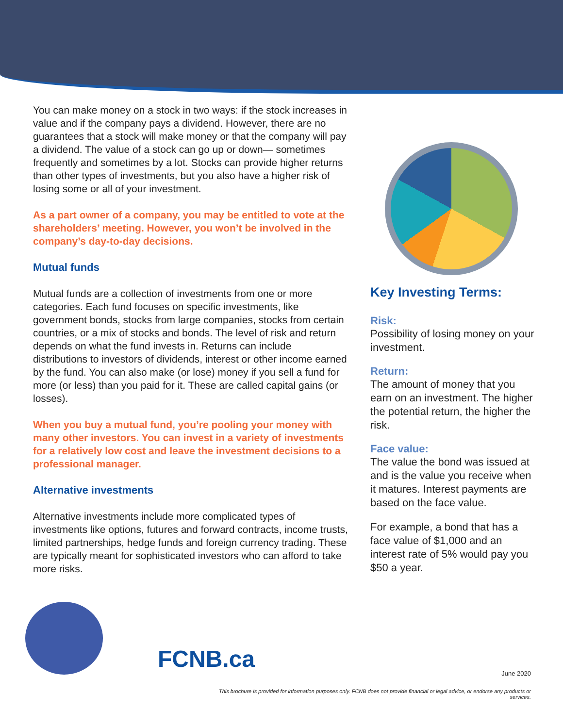You can make money on a stock in two ways: if the stock increases in value and if the company pays a dividend. However, there are no guarantees that a stock will make money or that the company will pay a dividend. The value of a stock can go up or down— sometimes frequently and sometimes by a lot. Stocks can provide higher returns than other types of investments, but you also have a higher risk of losing some or all of your investment.
As a part owner of a company, you may be entitled to vote at the shareholders’ meeting. However, you won’t be involved in the company’s day-to-day decisions.
Mutual funds
Mutual funds are a collection of investments from one or more categories. Each fund focuses on specific investments, like government bonds, stocks from large companies, stocks from certain countries, or a mix of stocks and bonds. The level of risk and return depends on what the fund invests in. Returns can include distributions to investors of dividends, interest or other income earned by the fund. You can also make (or lose) money if you sell a fund for more (or less) than you paid for it. These are called capital gains (or losses).
When you buy a mutual fund, you’re pooling your money with many other investors. You can invest in a variety of investments for a relatively low cost and leave the investment decisions to a professional manager.
Alternative investments
Alternative investments include more complicated types of investments like options, futures and forward contracts, income trusts, limited partnerships, hedge funds and foreign currency trading. These are typically meant for sophisticated investors who can afford to take more risks.
Key Investing Terms:
Risk:
Possibility of losing money on your investment.
Return:
The amount of money that you earn on an investment. The higher the potential return, the higher the risk.
Face value:
The value the bond was issued at and is the value you receive when it matures. Interest payments are based on the face value.
For example, a bond that has a face value of $1,000 and an interest rate of 5% would pay you $50 a year.
FCNB.ca
June 2020
This brochure is provided for information purposes only. FCNB does not provide financial or legal advice, or endorse any products or services.